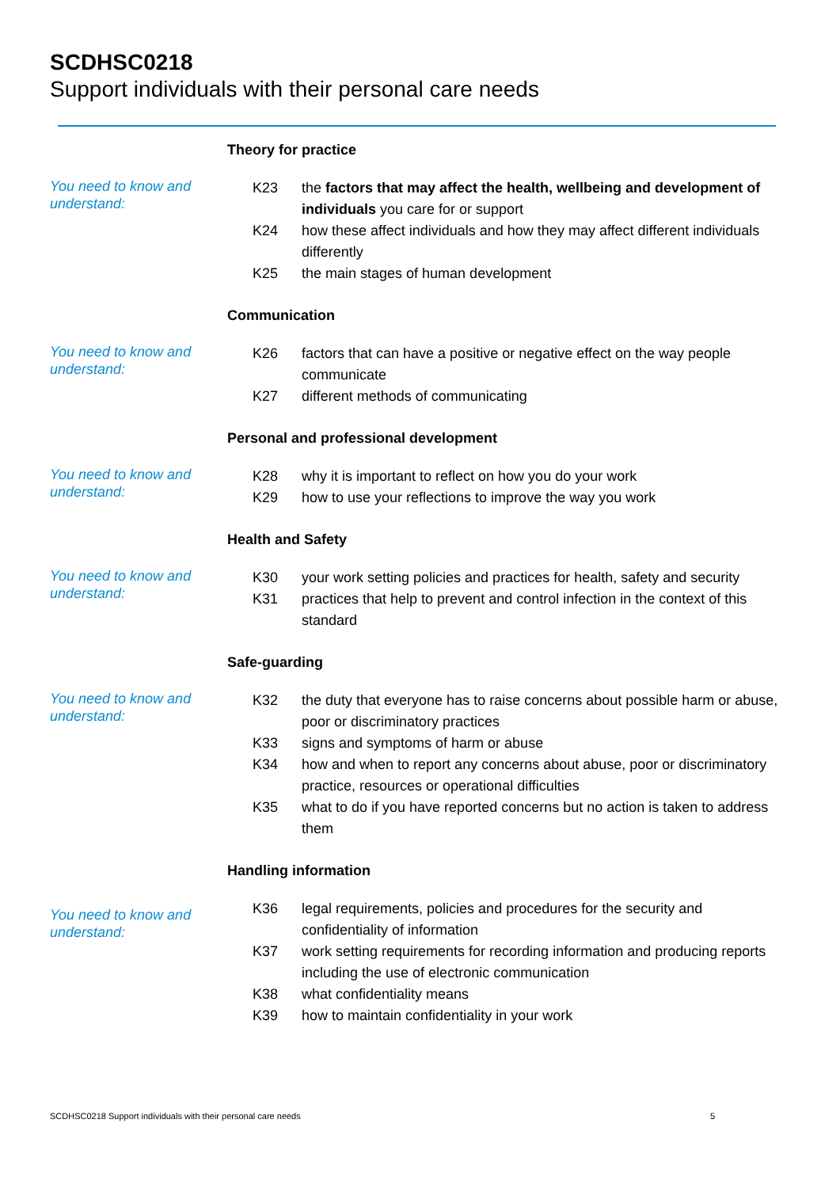SCDHSC0218
Support individuals with their personal care needs
Theory for practice
You need to know and understand:
K23 the factors that may affect the health, wellbeing and development of individuals you care for or support
K24 how these affect individuals and how they may affect different individuals differently
K25 the main stages of human development
Communication
You need to know and understand:
K26 factors that can have a positive or negative effect on the way people communicate
K27 different methods of communicating
Personal and professional development
You need to know and understand:
K28 why it is important to reflect on how you do your work
K29 how to use your reflections to improve the way you work
Health and Safety
You need to know and understand:
K30 your work setting policies and practices for health, safety and security
K31 practices that help to prevent and control infection in the context of this standard
Safe-guarding
You need to know and understand:
K32 the duty that everyone has to raise concerns about possible harm or abuse, poor or discriminatory practices
K33 signs and symptoms of harm or abuse
K34 how and when to report any concerns about abuse, poor or discriminatory practice, resources or operational difficulties
K35 what to do if you have reported concerns but no action is taken to address them
Handling information
You need to know and understand:
K36 legal requirements, policies and procedures for the security and confidentiality of information
K37 work setting requirements for recording information and producing reports including the use of electronic communication
K38 what confidentiality means
K39 how to maintain confidentiality in your work
SCDHSC0218 Support individuals with their personal care needs
5